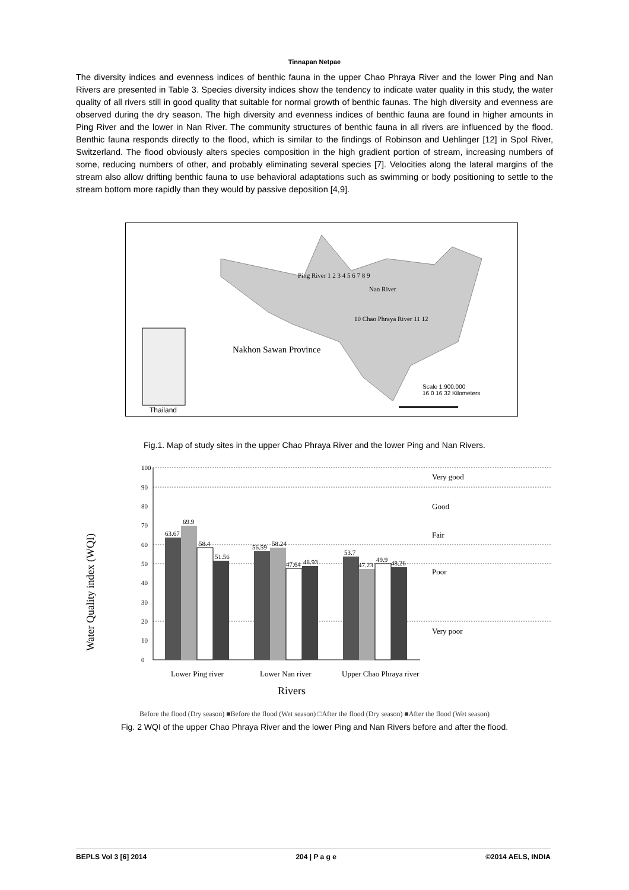Tinnapan Netpae
The diversity indices and evenness indices of benthic fauna in the upper Chao Phraya River and the lower Ping and Nan Rivers are presented in Table 3. Species diversity indices show the tendency to indicate water quality in this study, the water quality of all rivers still in good quality that suitable for normal growth of benthic faunas. The high diversity and evenness are observed during the dry season. The high diversity and evenness indices of benthic fauna are found in higher amounts in Ping River and the lower in Nan River. The community structures of benthic fauna in all rivers are influenced by the flood. Benthic fauna responds directly to the flood, which is similar to the findings of Robinson and Uehlinger [12] in Spol River, Switzerland. The flood obviously alters species composition in the high gradient portion of stream, increasing numbers of some, reducing numbers of other, and probably eliminating several species [7]. Velocities along the lateral margins of the stream also allow drifting benthic fauna to use behavioral adaptations such as swimming or body positioning to settle to the stream bottom more rapidly than they would by passive deposition [4,9].
Ping River 1 2 3 4 5 6 7 8 9
Nan River
10 Chao Phraya River 11 12
Nakhon Sawan Province
Scale 1:900,000
16 0 16 32 Kilometers
Thailand
Fig.1. Map of study sites in the upper Chao Phraya River and the lower Ping and Nan Rivers.
Water Quality index (WQI)
100
90
80
70
60
50
40
30
20
10
0
63.67
69.9
58.4
51.56
56.59
58.24
47.64
48.93
53.7
47.23
49.9
48.26
Lower Ping river
Lower Nan river
Upper Chao Phraya river
Rivers
Very good
Good
Fair
Poor
Very poor
Before the flood (Dry season) ■Before the flood (Wet season) □After the flood (Dry season) ■After the flood (Wet season)
Fig. 2 WQI of the upper Chao Phraya River and the lower Ping and Nan Rivers before and after the flood.
BEPLS Vol 3 [6] 2014 204 | P a g e ©2014 AELS, INDIA